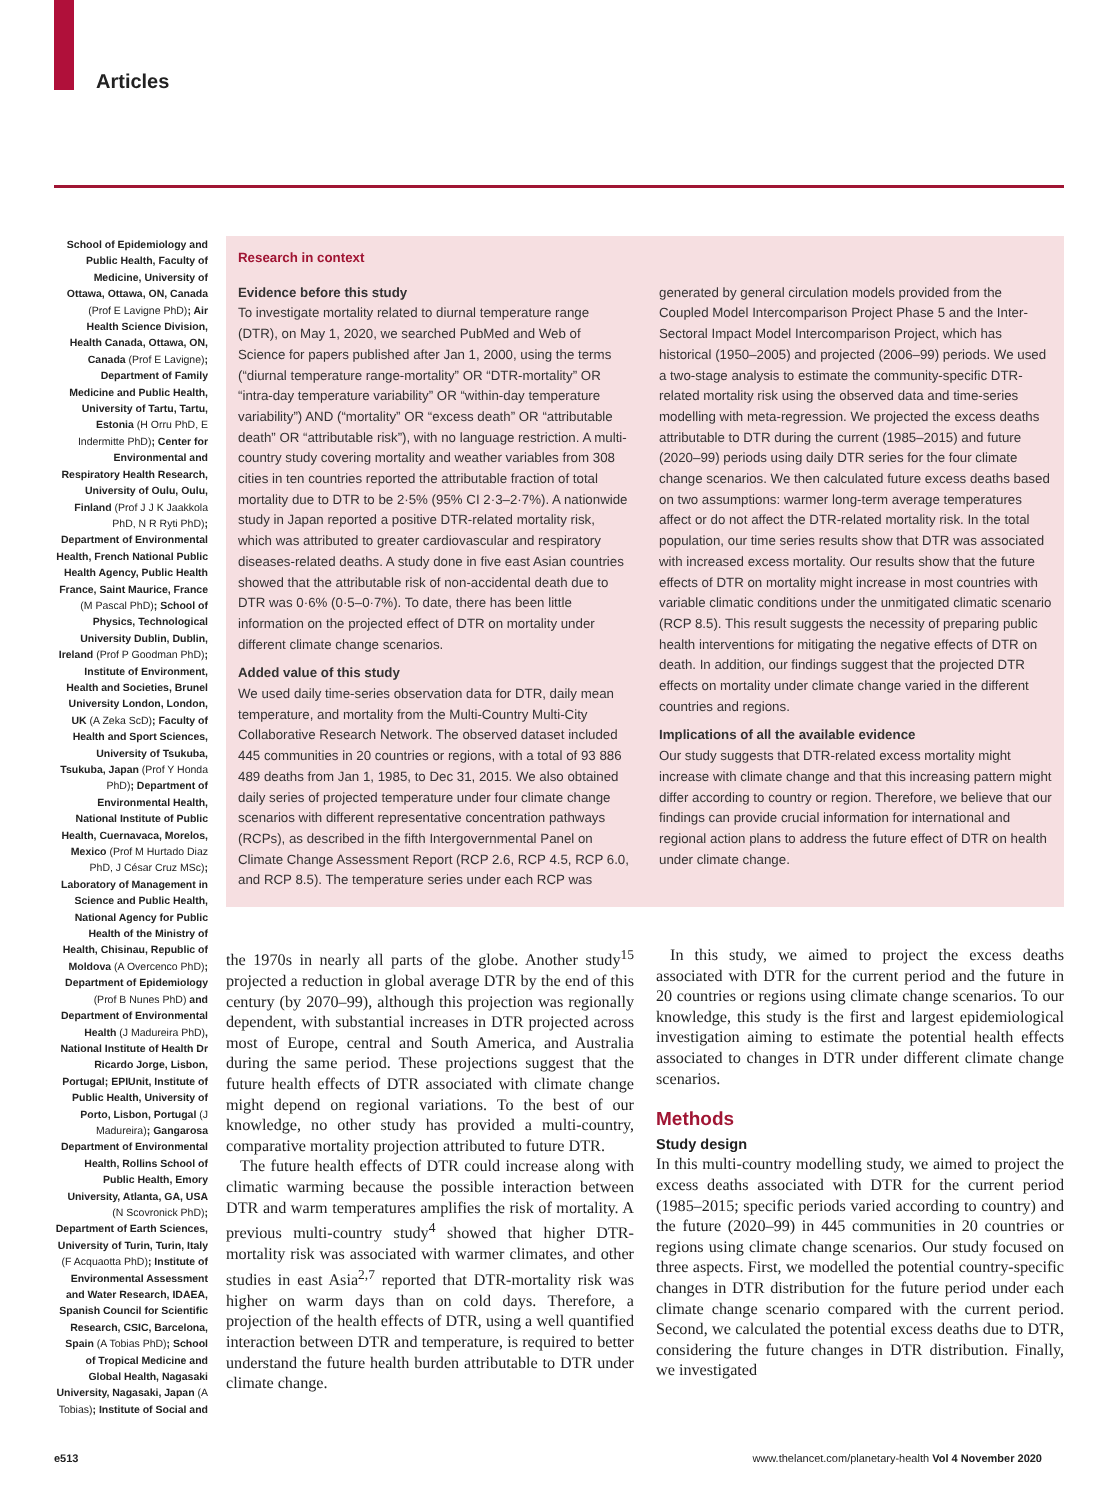Articles
School of Epidemiology and Public Health, Faculty of Medicine, University of Ottawa, Ottawa, ON, Canada (Prof E Lavigne PhD); Air Health Science Division, Health Canada, Ottawa, ON, Canada (Prof E Lavigne); Department of Family Medicine and Public Health, University of Tartu, Tartu, Estonia (H Orru PhD, E Indermitte PhD); Center for Environmental and Respiratory Health Research, University of Oulu, Oulu, Finland (Prof J J K Jaakkola PhD, N R Ryti PhD); Department of Environmental Health, French National Public Health Agency, Public Health France, Saint Maurice, France (M Pascal PhD); School of Physics, Technological University Dublin, Dublin, Ireland (Prof P Goodman PhD); Institute of Environment, Health and Societies, Brunel University London, London, UK (A Zeka ScD); Faculty of Health and Sport Sciences, University of Tsukuba, Tsukuba, Japan (Prof Y Honda PhD); Department of Environmental Health, National Institute of Public Health, Cuernavaca, Morelos, Mexico (Prof M Hurtado Diaz PhD, J César Cruz MSc); Laboratory of Management in Science and Public Health, National Agency for Public Health of the Ministry of Health, Chisinau, Republic of Moldova (A Overcenco PhD); Department of Epidemiology (Prof B Nunes PhD) and Department of Environmental Health (J Madureira PhD), National Institute of Health Dr Ricardo Jorge, Lisbon, Portugal; EPIUnit, Institute of Public Health, University of Porto, Lisbon, Portugal (J Madureira); Gangarosa Department of Environmental Health, Rollins School of Public Health, Emory University, Atlanta, GA, USA (N Scovronick PhD); Department of Earth Sciences, University of Turin, Turin, Italy (F Acquaotta PhD); Institute of Environmental Assessment and Water Research, IDAEA, Spanish Council for Scientific Research, CSIC, Barcelona, Spain (A Tobias PhD); School of Tropical Medicine and Global Health, Nagasaki University, Nagasaki, Japan (A Tobias); Institute of Social and
Research in context
Evidence before this study
To investigate mortality related to diurnal temperature range (DTR), on May 1, 2020, we searched PubMed and Web of Science for papers published after Jan 1, 2000, using the terms (“diurnal temperature range-mortality” OR “DTR-mortality” OR “intra-day temperature variability” OR “within-day temperature variability”) AND (“mortality” OR “excess death” OR “attributable death” OR “attributable risk”), with no language restriction. A multi-country study covering mortality and weather variables from 308 cities in ten countries reported the attributable fraction of total mortality due to DTR to be 2·5% (95% CI 2·3–2·7%). A nationwide study in Japan reported a positive DTR-related mortality risk, which was attributed to greater cardiovascular and respiratory diseases-related deaths. A study done in five east Asian countries showed that the attributable risk of non-accidental death due to DTR was 0·6% (0·5–0·7%). To date, there has been little information on the projected effect of DTR on mortality under different climate change scenarios.
Added value of this study
We used daily time-series observation data for DTR, daily mean temperature, and mortality from the Multi-Country Multi-City Collaborative Research Network. The observed dataset included 445 communities in 20 countries or regions, with a total of 93 886 489 deaths from Jan 1, 1985, to Dec 31, 2015. We also obtained daily series of projected temperature under four climate change scenarios with different representative concentration pathways (RCPs), as described in the fifth Intergovernmental Panel on Climate Change Assessment Report (RCP 2.6, RCP 4.5, RCP 6.0, and RCP 8.5). The temperature series under each RCP was generated by general circulation models provided from the Coupled Model Intercomparison Project Phase 5 and the Inter-Sectoral Impact Model Intercomparison Project, which has historical (1950–2005) and projected (2006–99) periods. We used a two-stage analysis to estimate the community-specific DTR-related mortality risk using the observed data and time-series modelling with meta-regression. We projected the excess deaths attributable to DTR during the current (1985–2015) and future (2020–99) periods using daily DTR series for the four climate change scenarios. We then calculated future excess deaths based on two assumptions: warmer long-term average temperatures affect or do not affect the DTR-related mortality risk. In the total population, our time series results show that DTR was associated with increased excess mortality. Our results show that the future effects of DTR on mortality might increase in most countries with variable climatic conditions under the unmitigated climatic scenario (RCP 8.5). This result suggests the necessity of preparing public health interventions for mitigating the negative effects of DTR on death. In addition, our findings suggest that the projected DTR effects on mortality under climate change varied in the different countries and regions.
Implications of all the available evidence
Our study suggests that DTR-related excess mortality might increase with climate change and that this increasing pattern might differ according to country or region. Therefore, we believe that our findings can provide crucial information for international and regional action plans to address the future effect of DTR on health under climate change.
the 1970s in nearly all parts of the globe. Another study<sup>15</sup> projected a reduction in global average DTR by the end of this century (by 2070–99), although this projection was regionally dependent, with substantial increases in DTR projected across most of Europe, central and South America, and Australia during the same period. These projections suggest that the future health effects of DTR associated with climate change might depend on regional variations. To the best of our knowledge, no other study has provided a multi-country, comparative mortality projection attributed to future DTR.
The future health effects of DTR could increase along with climatic warming because the possible interaction between DTR and warm temperatures amplifies the risk of mortality. A previous multi-country study<sup>4</sup> showed that higher DTR-mortality risk was associated with warmer climates, and other studies in east Asia<sup>2,7</sup> reported that DTR-mortality risk was higher on warm days than on cold days. Therefore, a projection of the health effects of DTR, using a well quantified interaction between DTR and temperature, is required to better understand the future health burden attributable to DTR under climate change.
In this study, we aimed to project the excess deaths associated with DTR for the current period and the future in 20 countries or regions using climate change scenarios. To our knowledge, this study is the first and largest epidemiological investigation aiming to estimate the potential health effects associated to changes in DTR under different climate change scenarios.
Methods
Study design
In this multi-country modelling study, we aimed to project the excess deaths associated with DTR for the current period (1985–2015; specific periods varied according to country) and the future (2020–99) in 445 communities in 20 countries or regions using climate change scenarios. Our study focused on three aspects. First, we modelled the potential country-specific changes in DTR distribution for the future period under each climate change scenario compared with the current period. Second, we calculated the potential excess deaths due to DTR, considering the future changes in DTR distribution. Finally, we investigated
e513 www.thelancet.com/planetary-health Vol 4 November 2020